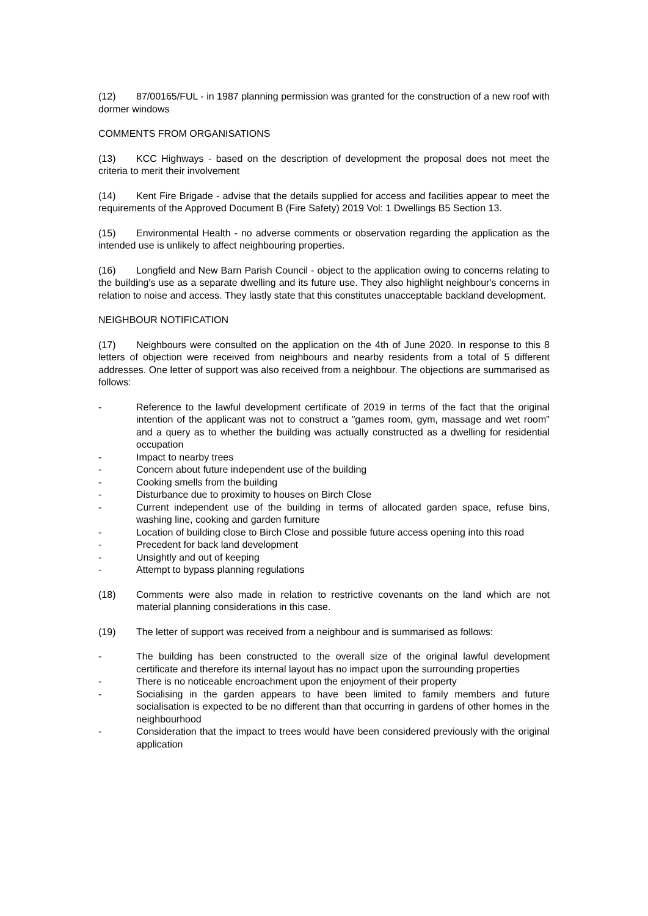(12) 87/00165/FUL - in 1987 planning permission was granted for the construction of a new roof with dormer windows
COMMENTS FROM ORGANISATIONS
(13) KCC Highways - based on the description of development the proposal does not meet the criteria to merit their involvement
(14) Kent Fire Brigade - advise that the details supplied for access and facilities appear to meet the requirements of the Approved Document B (Fire Safety) 2019 Vol: 1 Dwellings B5 Section 13.
(15) Environmental Health - no adverse comments or observation regarding the application as the intended use is unlikely to affect neighbouring properties.
(16) Longfield and New Barn Parish Council - object to the application owing to concerns relating to the building's use as a separate dwelling and its future use. They also highlight neighbour's concerns in relation to noise and access. They lastly state that this constitutes unacceptable backland development.
NEIGHBOUR NOTIFICATION
(17) Neighbours were consulted on the application on the 4th of June 2020. In response to this 8 letters of objection were received from neighbours and nearby residents from a total of 5 different addresses. One letter of support was also received from a neighbour. The objections are summarised as follows:
- Reference to the lawful development certificate of 2019 in terms of the fact that the original intention of the applicant was not to construct a "games room, gym, massage and wet room" and a query as to whether the building was actually constructed as a dwelling for residential occupation
- Impact to nearby trees
- Concern about future independent use of the building
- Cooking smells from the building
- Disturbance due to proximity to houses on Birch Close
- Current independent use of the building in terms of allocated garden space, refuse bins, washing line, cooking and garden furniture
- Location of building close to Birch Close and possible future access opening into this road
- Precedent for back land development
- Unsightly and out of keeping
- Attempt to bypass planning regulations
(18) Comments were also made in relation to restrictive covenants on the land which are not material planning considerations in this case.
(19) The letter of support was received from a neighbour and is summarised as follows:
- The building has been constructed to the overall size of the original lawful development certificate and therefore its internal layout has no impact upon the surrounding properties
- There is no noticeable encroachment upon the enjoyment of their property
- Socialising in the garden appears to have been limited to family members and future socialisation is expected to be no different than that occurring in gardens of other homes in the neighbourhood
- Consideration that the impact to trees would have been considered previously with the original application